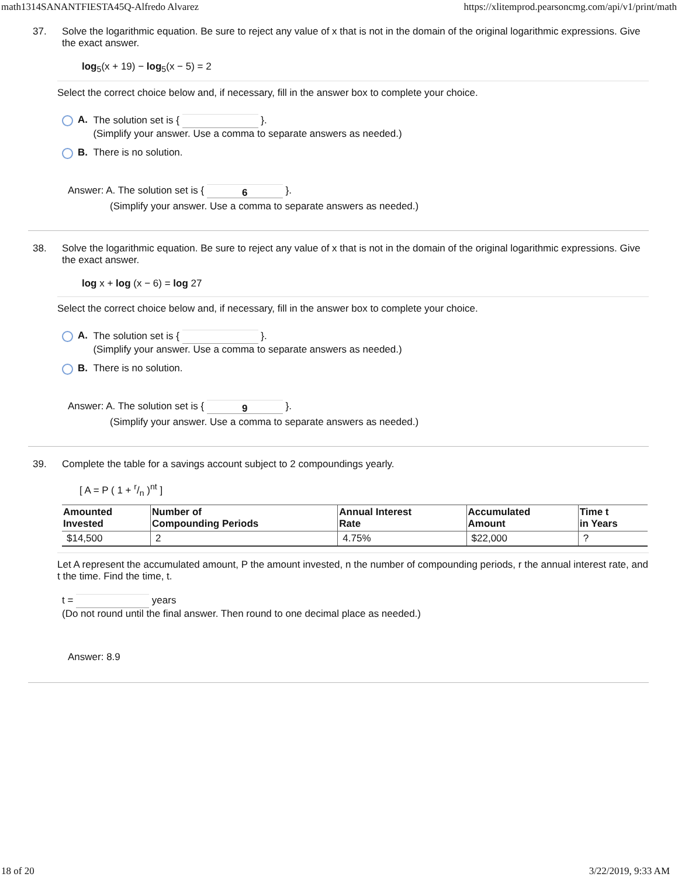math1314SANANTFIESTA45Q-Alfredo Alvarez https://xlitemprod.pearsoncmg.com/api/v1/print/math
37. Solve the logarithmic equation. Be sure to reject any value of x that is not in the domain of the original logarithmic expressions. Give the exact answer.
log<sub>5</sub>(x + 19) − log<sub>5</sub>(x − 5) = 2
Select the correct choice below and, if necessary, fill in the answer box to complete your choice.
A. The solution set is { }.
(Simplify your answer. Use a comma to separate answers as needed.)
B. There is no solution.
Answer: A. The solution set is { 6 }.
(Simplify your answer. Use a comma to separate answers as needed.)
38. Solve the logarithmic equation. Be sure to reject any value of x that is not in the domain of the original logarithmic expressions. Give the exact answer.
log x + log (x − 6) = log 27
Select the correct choice below and, if necessary, fill in the answer box to complete your choice.
A. The solution set is { }.
(Simplify your answer. Use a comma to separate answers as needed.)
B. There is no solution.
Answer: A. The solution set is { 9 }.
(Simplify your answer. Use a comma to separate answers as needed.)
39. Complete the table for a savings account subject to 2 compoundings yearly.
[ A = P ( 1 + r/n )<sup>nt</sup> ]
| Amounted Invested | Number of Compounding Periods | Annual Interest Rate | Accumulated Amount | Time t in Years |
| --- | --- | --- | --- | --- |
| $14,500 | 2 | 4.75% | $22,000 | ? |
Let A represent the accumulated amount, P the amount invested, n the number of compounding periods, r the annual interest rate, and t the time. Find the time, t.
t = years
(Do not round until the final answer. Then round to one decimal place as needed.)
Answer: 8.9
18 of 20 3/22/2019, 9:33 AM